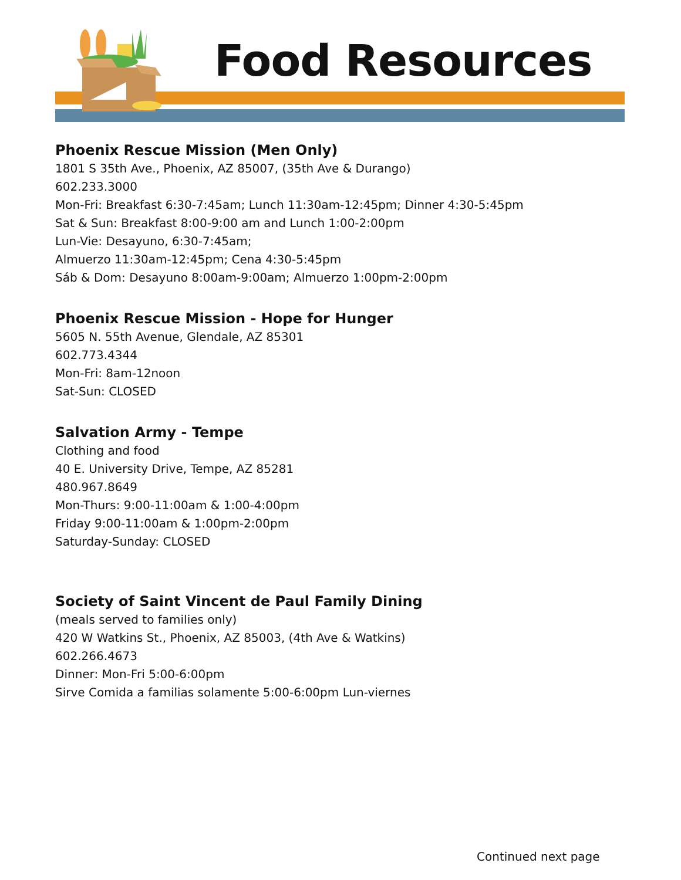Food Resources
Phoenix Rescue Mission (Men Only)
1801 S 35th Ave., Phoenix, AZ 85007, (35th Ave & Durango)
602.233.3000
Mon-Fri: Breakfast 6:30-7:45am; Lunch 11:30am-12:45pm; Dinner 4:30-5:45pm
Sat & Sun: Breakfast 8:00-9:00 am and Lunch 1:00-2:00pm
Lun-Vie: Desayuno, 6:30-7:45am;
Almuerzo 11:30am-12:45pm; Cena 4:30-5:45pm
Sáb & Dom: Desayuno 8:00am-9:00am; Almuerzo 1:00pm-2:00pm
Phoenix Rescue Mission - Hope for Hunger
5605 N. 55th Avenue, Glendale, AZ 85301
602.773.4344
Mon-Fri: 8am-12noon
Sat-Sun: CLOSED
Salvation Army - Tempe
Clothing and food
40 E. University Drive, Tempe, AZ 85281
480.967.8649
Mon-Thurs: 9:00-11:00am & 1:00-4:00pm
Friday 9:00-11:00am & 1:00pm-2:00pm
Saturday-Sunday: CLOSED
Society of Saint Vincent de Paul Family Dining
(meals served to families only)
420 W Watkins St., Phoenix, AZ 85003, (4th Ave & Watkins)
602.266.4673
Dinner: Mon-Fri 5:00-6:00pm
Sirve Comida a familias solamente 5:00-6:00pm Lun-viernes
Continued next page